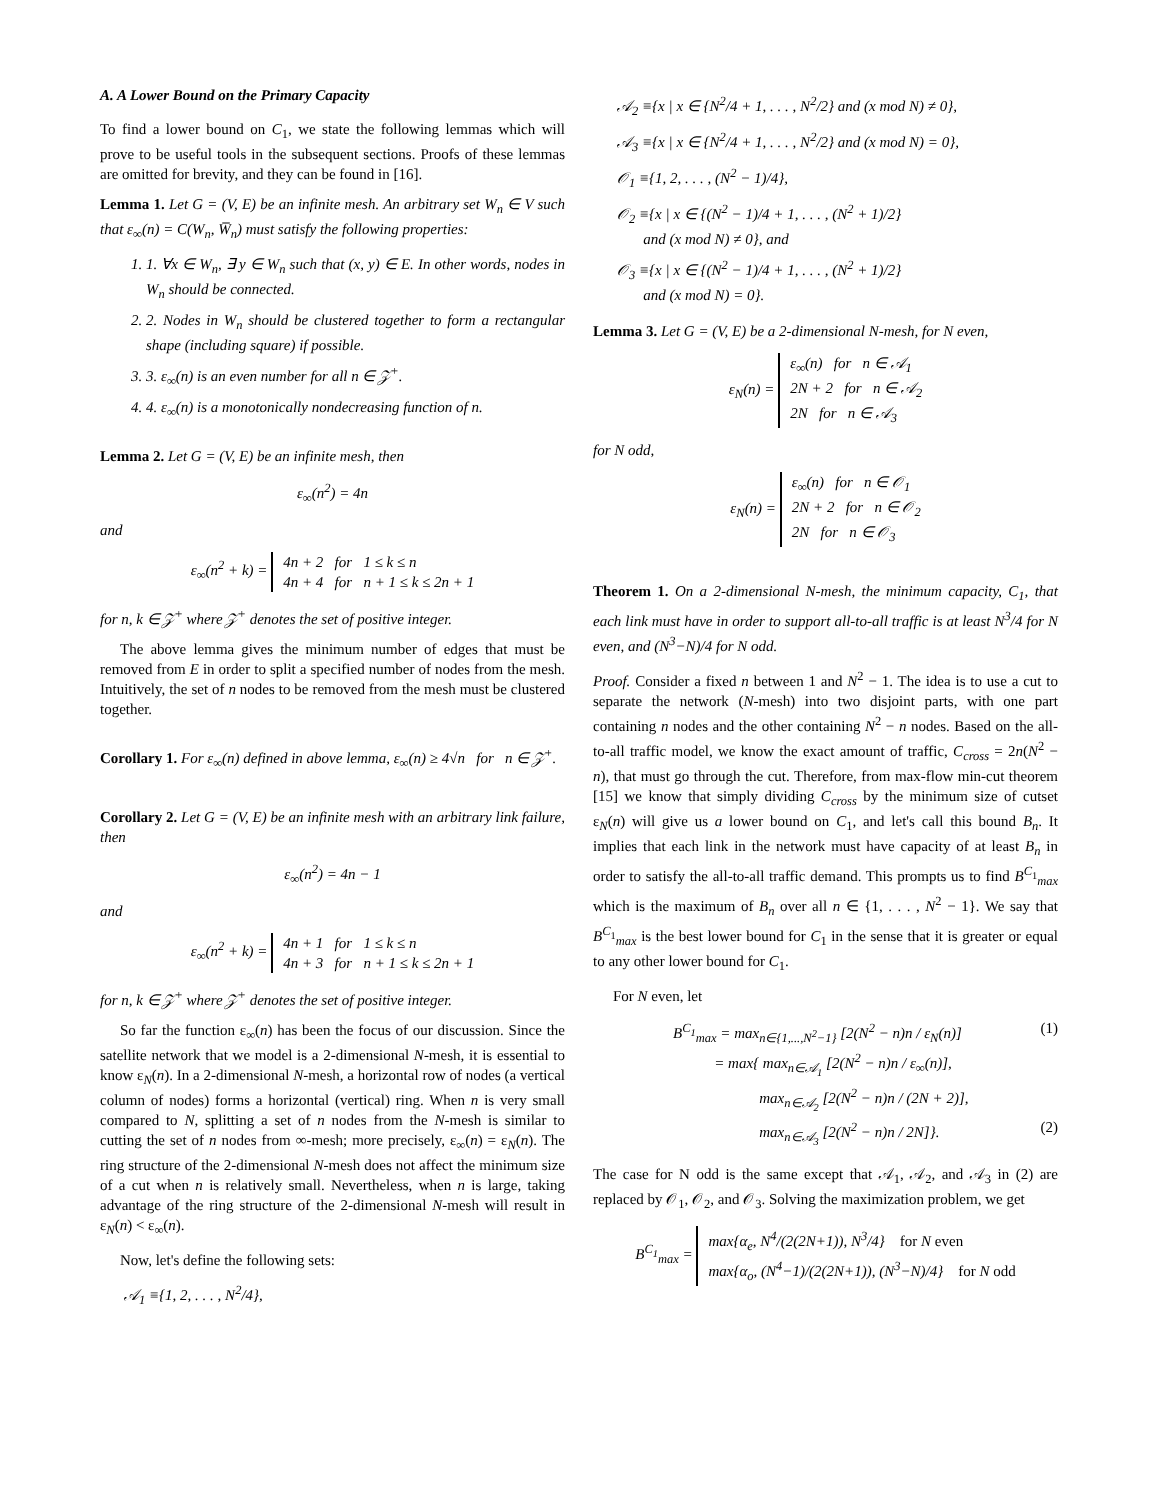A. A Lower Bound on the Primary Capacity
To find a lower bound on C<sub>1</sub>, we state the following lemmas which will prove to be useful tools in the subsequent sections. Proofs of these lemmas are omitted for brevity, and they can be found in [16].
Lemma 1. Let G = (V, E) be an infinite mesh. An arbitrary set W<sub>n</sub> ∈ V such that ε<sub>∞</sub>(n) = C(W<sub>n</sub>, W̅<sub>n</sub>) must satisfy the following properties:
1. 1. ∀x ∈ W<sub>n</sub>, ∃ y ∈ W<sub>n</sub> such that (x, y) ∈ E. In other words, nodes in W<sub>n</sub> should be connected.
2. 2. Nodes in W<sub>n</sub> should be clustered together to form a rectangular shape (including square) if possible.
3. 3. ε<sub>∞</sub>(n) is an even number for all n ∈ 𝒵<sup>+</sup>.
4. 4. ε<sub>∞</sub>(n) is a monotonically nondecreasing function of n.
Lemma 2. Let G = (V, E) be an infinite mesh, then
ε<sub>∞</sub>(n<sup>2</sup>) = 4n
and
ε<sub>∞</sub>(n<sup>2</sup> + k) = 4n + 2 for 1 ≤ k ≤ n
4n + 4 for n + 1 ≤ k ≤ 2n + 1
for n, k ∈ 𝒵<sup>+</sup> where 𝒵<sup>+</sup> denotes the set of positive integer.
The above lemma gives the minimum number of edges that must be removed from E in order to split a specified number of nodes from the mesh. Intuitively, the set of n nodes to be removed from the mesh must be clustered together.
Corollary 1. For ε<sub>∞</sub>(n) defined in above lemma, ε<sub>∞</sub>(n) ≥ 4√n for n ∈ 𝒵<sup>+</sup>.
Corollary 2. Let G = (V, E) be an infinite mesh with an arbitrary link failure, then
ε<sub>∞</sub>(n<sup>2</sup>) = 4n − 1
and
ε<sub>∞</sub>(n<sup>2</sup> + k) = 4n + 1 for 1 ≤ k ≤ n
4n + 3 for n + 1 ≤ k ≤ 2n + 1
for n, k ∈ 𝒵<sup>+</sup> where 𝒵<sup>+</sup> denotes the set of positive integer.
So far the function ε<sub>∞</sub>(n) has been the focus of our discussion. Since the satellite network that we model is a 2-dimensional N-mesh, it is essential to know ε<sub>N</sub>(n). In a 2-dimensional N-mesh, a horizontal row of nodes (a vertical column of nodes) forms a horizontal (vertical) ring. When n is very small compared to N, splitting a set of n nodes from the N-mesh is similar to cutting the set of n nodes from ∞-mesh; more precisely, ε<sub>∞</sub>(n) = ε<sub>N</sub>(n). The ring structure of the 2-dimensional N-mesh does not affect the minimum size of a cut when n is relatively small. Nevertheless, when n is large, taking advantage of the ring structure of the 2-dimensional N-mesh will result in ε<sub>N</sub>(n) < ε<sub>∞</sub>(n).
Now, let's define the following sets:
𝒜<sub>1</sub> ≡{1, 2, . . . , N<sup>2</sup>/4},
𝒜<sub>2</sub> ≡{x | x ∈ {N<sup>2</sup>/4 + 1, . . . , N<sup>2</sup>/2} and (x mod N) ≠ 0},
𝒜<sub>3</sub> ≡{x | x ∈ {N<sup>2</sup>/4 + 1, . . . , N<sup>2</sup>/2} and (x mod N) = 0},
𝒪<sub>1</sub> ≡{1, 2, . . . , (N<sup>2</sup> − 1)/4},
𝒪<sub>2</sub> ≡{x | x ∈ {(N<sup>2</sup> − 1)/4 + 1, . . . , (N<sup>2</sup> + 1)/2}
and (x mod N) ≠ 0}, and
𝒪<sub>3</sub> ≡{x | x ∈ {(N<sup>2</sup> − 1)/4 + 1, . . . , (N<sup>2</sup> + 1)/2}
and (x mod N) = 0}.
Lemma 3. Let G = (V, E) be a 2-dimensional N-mesh, for N even,
ε<sub>N</sub>(n) = ε<sub>∞</sub>(n) for n ∈ 𝒜<sub>1</sub>
2N + 2 for n ∈ 𝒜<sub>2</sub>
2N for n ∈ 𝒜<sub>3</sub>
for N odd,
ε<sub>N</sub>(n) = ε<sub>∞</sub>(n) for n ∈ 𝒪<sub>1</sub>
2N + 2 for n ∈ 𝒪<sub>2</sub>
2N for n ∈ 𝒪<sub>3</sub>
Theorem 1. On a 2-dimensional N-mesh, the minimum capacity, C<sub>1</sub>, that each link must have in order to support all-to-all traffic is at least N<sup>3</sup>/4 for N even, and (N<sup>3</sup>−N)/4 for N odd.
Proof. Consider a fixed n between 1 and N<sup>2</sup> − 1. The idea is to use a cut to separate the network (N-mesh) into two disjoint parts, with one part containing n nodes and the other containing N<sup>2</sup> − n nodes. Based on the all-to-all traffic model, we know the exact amount of traffic, C<sub>cross</sub> = 2n(N<sup>2</sup> − n), that must go through the cut. Therefore, from max-flow min-cut theorem [15] we know that simply dividing C<sub>cross</sub> by the minimum size of cutset ε<sub>N</sub>(n) will give us a lower bound on C<sub>1</sub>, and let's call this bound B<sub>n</sub>. It implies that each link in the network must have capacity of at least B<sub>n</sub> in order to satisfy the all-to-all traffic demand. This prompts us to find B<sup>C<sub>1</sub></sup><sub>max</sub> which is the maximum of B<sub>n</sub> over all n ∈ {1, . . . , N<sup>2</sup> − 1}. We say that B<sup>C<sub>1</sub></sup><sub>max</sub> is the best lower bound for C<sub>1</sub> in the sense that it is greater or equal to any other lower bound for C<sub>1</sub>.
For N even, let
B<sup>C<sub>1</sub></sup><sub>max</sub> = max<sub>n∈{1,...,N<sup>2</sup>−1}</sub> [2(N<sup>2</sup> − n)n / ε<sub>N</sub>(n)] (1)
= max{ max<sub>n∈𝒜<sub>1</sub></sub> [2(N<sup>2</sup> − n)n / ε<sub>∞</sub>(n)],
max<sub>n∈𝒜<sub>2</sub></sub> [2(N<sup>2</sup> − n)n / (2N + 2)],
max<sub>n∈𝒜<sub>3</sub></sub> [2(N<sup>2</sup> − n)n / 2N]}. (2)
The case for N odd is the same except that 𝒜<sub>1</sub>, 𝒜<sub>2</sub>, and 𝒜<sub>3</sub> in (2) are replaced by 𝒪<sub>1</sub>, 𝒪<sub>2</sub>, and 𝒪<sub>3</sub>. Solving the maximization problem, we get
B<sup>C<sub>1</sub></sup><sub>max</sub> = max{α<sub>e</sub>, N<sup>4</sup>/(2(2N+1)), N<sup>3</sup>/4} for N even
max{α<sub>o</sub>, (N<sup>4</sup>−1)/(2(2N+1)), (N<sup>3</sup>−N)/4} for N odd